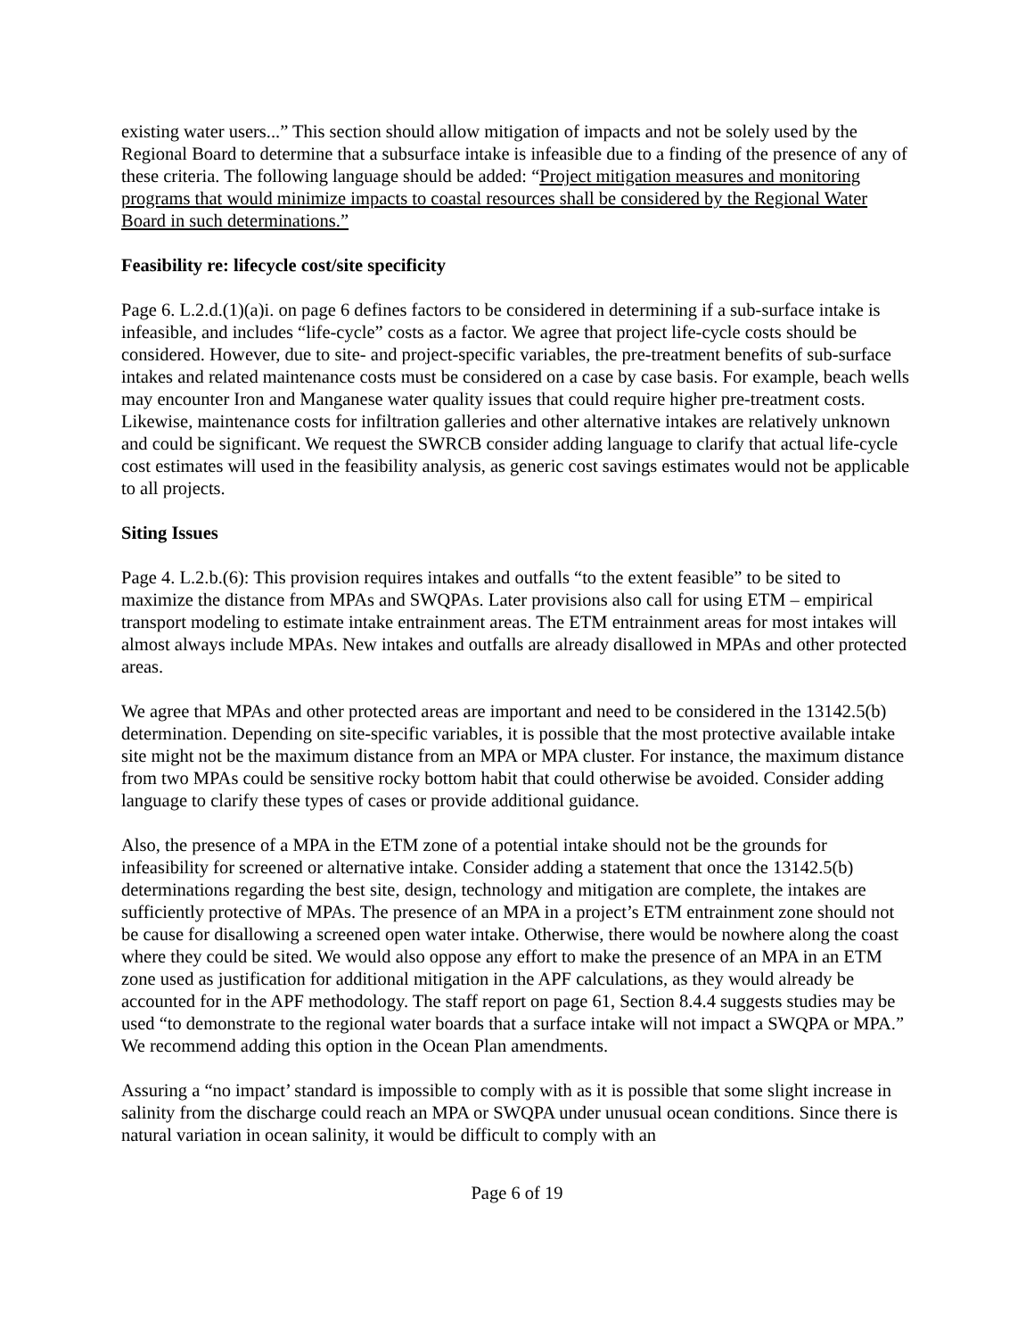existing water users...” This section should allow mitigation of impacts and not be solely used by the Regional Board to determine that a subsurface intake is infeasible due to a finding of the presence of any of these criteria. The following language should be added: “Project mitigation measures and monitoring programs that would minimize impacts to coastal resources shall be considered by the Regional Water Board in such determinations.”
Feasibility re: lifecycle cost/site specificity
Page 6. L.2.d.(1)(a)i. on page 6 defines factors to be considered in determining if a sub-surface intake is infeasible, and includes “life-cycle” costs as a factor. We agree that project life-cycle costs should be considered. However, due to site- and project-specific variables, the pre-treatment benefits of sub-surface intakes and related maintenance costs must be considered on a case by case basis. For example, beach wells may encounter Iron and Manganese water quality issues that could require higher pre-treatment costs. Likewise, maintenance costs for infiltration galleries and other alternative intakes are relatively unknown and could be significant. We request the SWRCB consider adding language to clarify that actual life-cycle cost estimates will used in the feasibility analysis, as generic cost savings estimates would not be applicable to all projects.
Siting Issues
Page 4. L.2.b.(6): This provision requires intakes and outfalls “to the extent feasible” to be sited to maximize the distance from MPAs and SWQPAs. Later provisions also call for using ETM – empirical transport modeling to estimate intake entrainment areas. The ETM entrainment areas for most intakes will almost always include MPAs. New intakes and outfalls are already disallowed in MPAs and other protected areas.
We agree that MPAs and other protected areas are important and need to be considered in the 13142.5(b) determination. Depending on site-specific variables, it is possible that the most protective available intake site might not be the maximum distance from an MPA or MPA cluster. For instance, the maximum distance from two MPAs could be sensitive rocky bottom habit that could otherwise be avoided. Consider adding language to clarify these types of cases or provide additional guidance.
Also, the presence of a MPA in the ETM zone of a potential intake should not be the grounds for infeasibility for screened or alternative intake. Consider adding a statement that once the 13142.5(b) determinations regarding the best site, design, technology and mitigation are complete, the intakes are sufficiently protective of MPAs. The presence of an MPA in a project’s ETM entrainment zone should not be cause for disallowing a screened open water intake. Otherwise, there would be nowhere along the coast where they could be sited. We would also oppose any effort to make the presence of an MPA in an ETM zone used as justification for additional mitigation in the APF calculations, as they would already be accounted for in the APF methodology. The staff report on page 61, Section 8.4.4 suggests studies may be used “to demonstrate to the regional water boards that a surface intake will not impact a SWQPA or MPA.” We recommend adding this option in the Ocean Plan amendments.
Assuring a “no impact’ standard is impossible to comply with as it is possible that some slight increase in salinity from the discharge could reach an MPA or SWQPA under unusual ocean conditions. Since there is natural variation in ocean salinity, it would be difficult to comply with an
Page 6 of 19